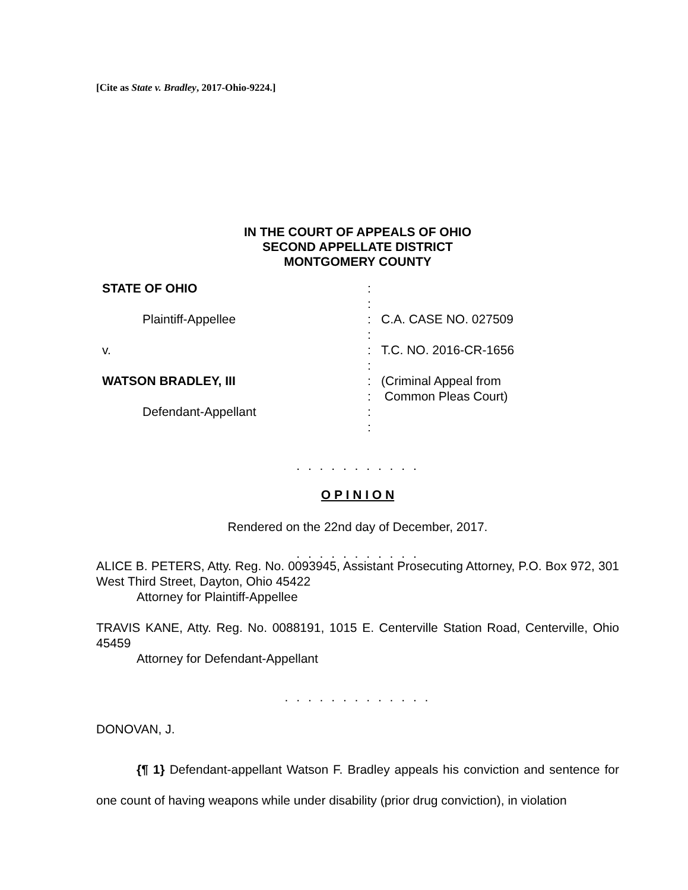[Cite as State v. Bradley, 2017-Ohio-9224.]
IN THE COURT OF APPEALS OF OHIO
SECOND APPELLATE DISTRICT
MONTGOMERY COUNTY
STATE OF OHIO
:
:
Plaintiff-Appellee
:
C.A. CASE NO. 027509
:
v.
:
T.C. NO. 2016-CR-1656
:
WATSON BRADLEY, III
:
(Criminal Appeal from
:
Common Pleas Court)
Defendant-Appellant
:
:
. . . . . . . . . . .
O P I N I O N
Rendered on the 22nd day of December, 2017.
. . . . . . . . . . .
ALICE B. PETERS, Atty. Reg. No. 0093945, Assistant Prosecuting Attorney, P.O. Box 972, 301 West Third Street, Dayton, Ohio 45422
Attorney for Plaintiff-Appellee
TRAVIS KANE, Atty. Reg. No. 0088191, 1015 E. Centerville Station Road, Centerville, Ohio 45459
Attorney for Defendant-Appellant
. . . . . . . . . . . . .
DONOVAN, J.
{¶ 1} Defendant-appellant Watson F. Bradley appeals his conviction and sentence for one count of having weapons while under disability (prior drug conviction), in violation